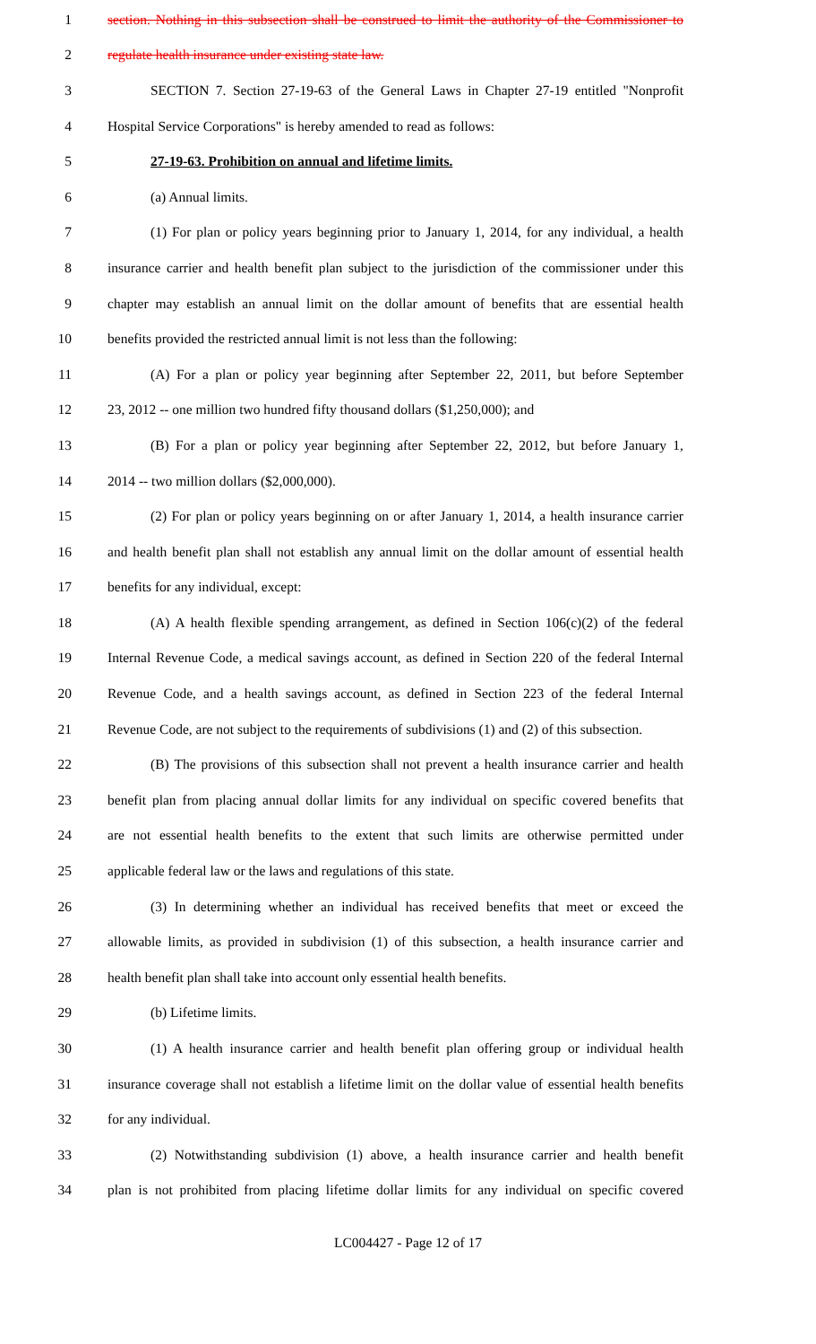1 section. Nothing in this subsection shall be construed to limit the authority of the Commissioner to
2 regulate health insurance under existing state law.
3 SECTION 7. Section 27-19-63 of the General Laws in Chapter 27-19 entitled "Nonprofit
4 Hospital Service Corporations" is hereby amended to read as follows:
5 27-19-63. Prohibition on annual and lifetime limits.
6 (a) Annual limits.
7 (1) For plan or policy years beginning prior to January 1, 2014, for any individual, a health
8 insurance carrier and health benefit plan subject to the jurisdiction of the commissioner under this
9 chapter may establish an annual limit on the dollar amount of benefits that are essential health
10 benefits provided the restricted annual limit is not less than the following:
11 (A) For a plan or policy year beginning after September 22, 2011, but before September
12 23, 2012 -- one million two hundred fifty thousand dollars ($1,250,000); and
13 (B) For a plan or policy year beginning after September 22, 2012, but before January 1,
14 2014 -- two million dollars ($2,000,000).
15 (2) For plan or policy years beginning on or after January 1, 2014, a health insurance carrier
16 and health benefit plan shall not establish any annual limit on the dollar amount of essential health
17 benefits for any individual, except:
18 (A) A health flexible spending arrangement, as defined in Section 106(c)(2) of the federal
19 Internal Revenue Code, a medical savings account, as defined in Section 220 of the federal Internal
20 Revenue Code, and a health savings account, as defined in Section 223 of the federal Internal
21 Revenue Code, are not subject to the requirements of subdivisions (1) and (2) of this subsection.
22 (B) The provisions of this subsection shall not prevent a health insurance carrier and health
23 benefit plan from placing annual dollar limits for any individual on specific covered benefits that
24 are not essential health benefits to the extent that such limits are otherwise permitted under
25 applicable federal law or the laws and regulations of this state.
26 (3) In determining whether an individual has received benefits that meet or exceed the
27 allowable limits, as provided in subdivision (1) of this subsection, a health insurance carrier and
28 health benefit plan shall take into account only essential health benefits.
29 (b) Lifetime limits.
30 (1) A health insurance carrier and health benefit plan offering group or individual health
31 insurance coverage shall not establish a lifetime limit on the dollar value of essential health benefits
32 for any individual.
33 (2) Notwithstanding subdivision (1) above, a health insurance carrier and health benefit
34 plan is not prohibited from placing lifetime dollar limits for any individual on specific covered
LC004427 - Page 12 of 17